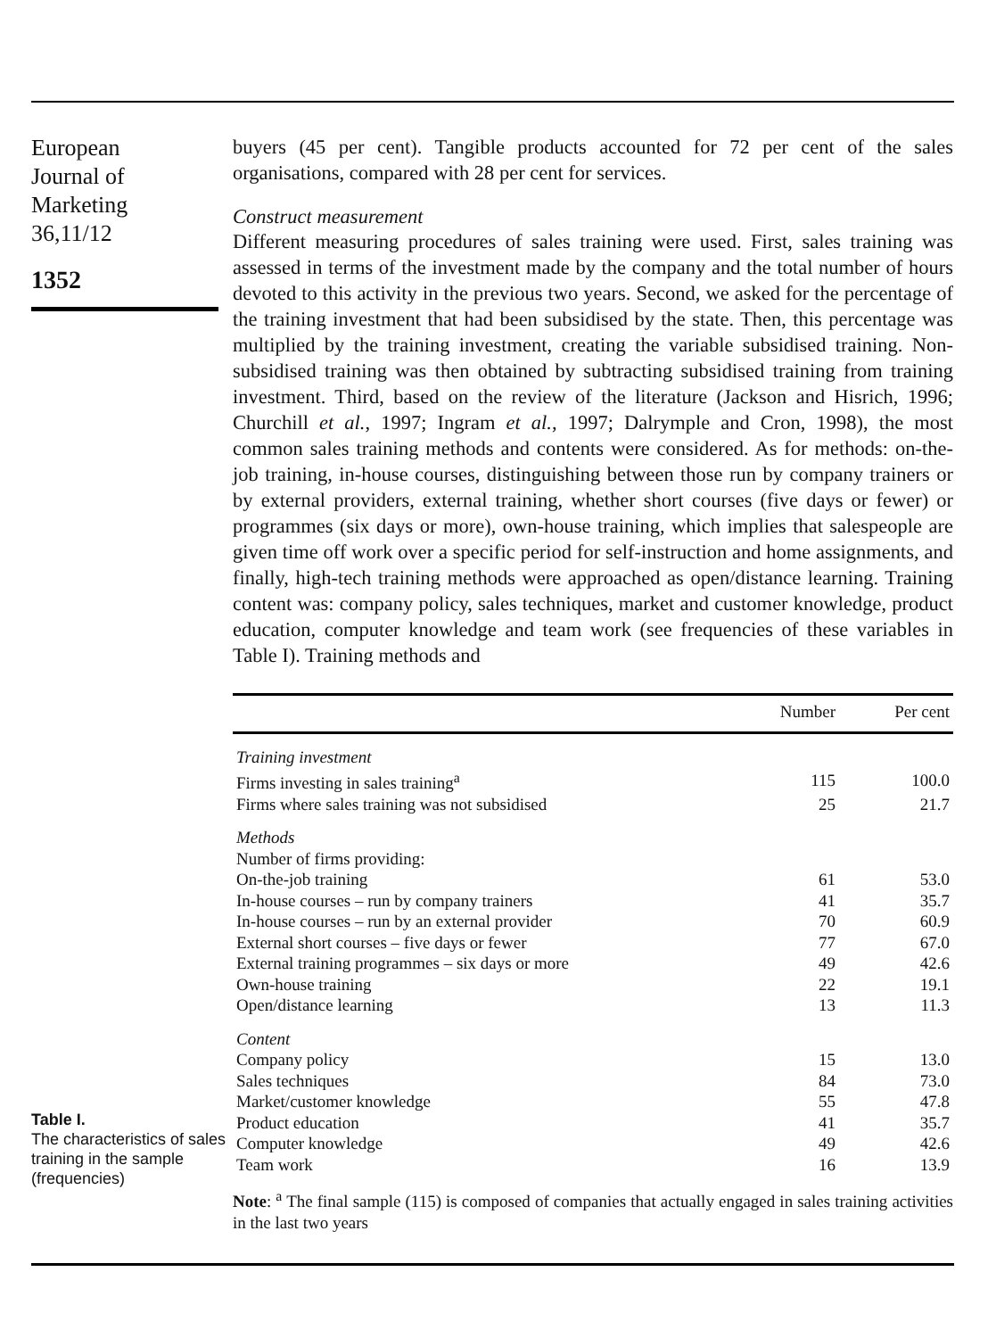European
Journal of
Marketing
36,11/12
1352
Table I.
The characteristics of sales training in the sample (frequencies)
buyers (45 per cent). Tangible products accounted for 72 per cent of the sales organisations, compared with 28 per cent for services.
Construct measurement
Different measuring procedures of sales training were used. First, sales training was assessed in terms of the investment made by the company and the total number of hours devoted to this activity in the previous two years. Second, we asked for the percentage of the training investment that had been subsidised by the state. Then, this percentage was multiplied by the training investment, creating the variable subsidised training. Non-subsidised training was then obtained by subtracting subsidised training from training investment. Third, based on the review of the literature (Jackson and Hisrich, 1996; Churchill et al., 1997; Ingram et al., 1997; Dalrymple and Cron, 1998), the most common sales training methods and contents were considered. As for methods: on-the-job training, in-house courses, distinguishing between those run by company trainers or by external providers, external training, whether short courses (five days or fewer) or programmes (six days or more), own-house training, which implies that salespeople are given time off work over a specific period for self-instruction and home assignments, and finally, high-tech training methods were approached as open/distance learning. Training content was: company policy, sales techniques, market and customer knowledge, product education, computer knowledge and team work (see frequencies of these variables in Table I). Training methods and
| | Number | Per cent |
| --- | --- | --- |
| Training investment | | |
| Firms investing in sales training<sup>a</sup> | 115 | 100.0 |
| Firms where sales training was not subsidised | 25 | 21.7 |
| Methods | | |
| Number of firms providing: | | |
| On-the-job training | 61 | 53.0 |
| In-house courses – run by company trainers | 41 | 35.7 |
| In-house courses – run by an external provider | 70 | 60.9 |
| External short courses – five days or fewer | 77 | 67.0 |
| External training programmes – six days or more | 49 | 42.6 |
| Own-house training | 22 | 19.1 |
| Open/distance learning | 13 | 11.3 |
| Content | | |
| Company policy | 15 | 13.0 |
| Sales techniques | 84 | 73.0 |
| Market/customer knowledge | 55 | 47.8 |
| Product education | 41 | 35.7 |
| Computer knowledge | 49 | 42.6 |
| Team work | 16 | 13.9 |
Note: <sup>a</sup> The final sample (115) is composed of companies that actually engaged in sales training activities in the last two years